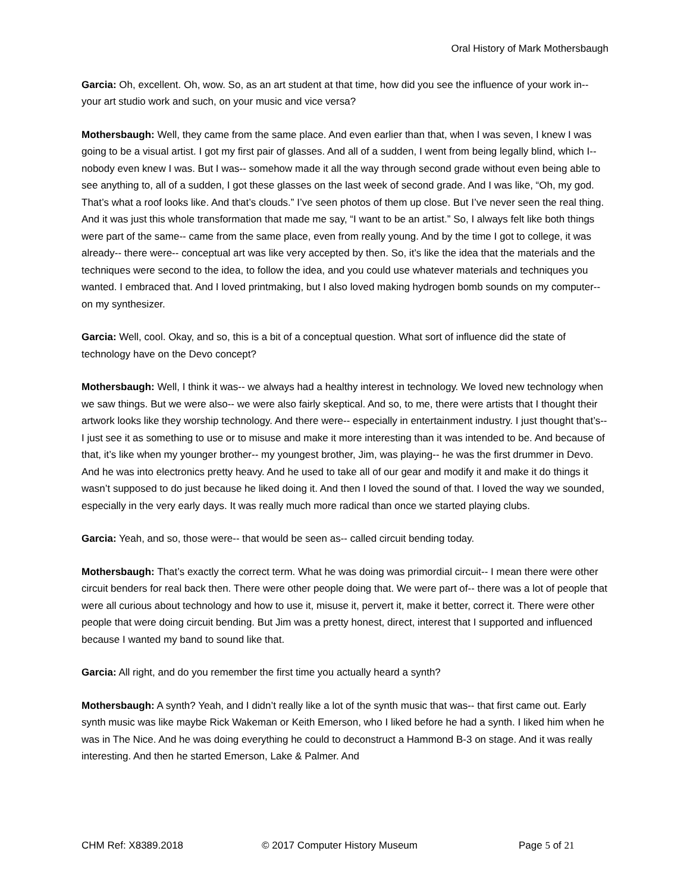Oral History of Mark Mothersbaugh
Garcia: Oh, excellent. Oh, wow. So, as an art student at that time, how did you see the influence of your work in-- your art studio work and such, on your music and vice versa?
Mothersbaugh: Well, they came from the same place. And even earlier than that, when I was seven, I knew I was going to be a visual artist. I got my first pair of glasses. And all of a sudden, I went from being legally blind, which I-- nobody even knew I was. But I was-- somehow made it all the way through second grade without even being able to see anything to, all of a sudden, I got these glasses on the last week of second grade. And I was like, “Oh, my god. That’s what a roof looks like. And that’s clouds.” I’ve seen photos of them up close. But I’ve never seen the real thing. And it was just this whole transformation that made me say, “I want to be an artist.” So, I always felt like both things were part of the same-- came from the same place, even from really young. And by the time I got to college, it was already-- there were-- conceptual art was like very accepted by then. So, it’s like the idea that the materials and the techniques were second to the idea, to follow the idea, and you could use whatever materials and techniques you wanted. I embraced that. And I loved printmaking, but I also loved making hydrogen bomb sounds on my computer-- on my synthesizer.
Garcia: Well, cool. Okay, and so, this is a bit of a conceptual question. What sort of influence did the state of technology have on the Devo concept?
Mothersbaugh: Well, I think it was-- we always had a healthy interest in technology. We loved new technology when we saw things. But we were also-- we were also fairly skeptical. And so, to me, there were artists that I thought their artwork looks like they worship technology. And there were-- especially in entertainment industry. I just thought that’s-- I just see it as something to use or to misuse and make it more interesting than it was intended to be. And because of that, it’s like when my younger brother-- my youngest brother, Jim, was playing-- he was the first drummer in Devo. And he was into electronics pretty heavy. And he used to take all of our gear and modify it and make it do things it wasn’t supposed to do just because he liked doing it. And then I loved the sound of that. I loved the way we sounded, especially in the very early days. It was really much more radical than once we started playing clubs.
Garcia: Yeah, and so, those were-- that would be seen as-- called circuit bending today.
Mothersbaugh: That’s exactly the correct term. What he was doing was primordial circuit-- I mean there were other circuit benders for real back then. There were other people doing that. We were part of-- there was a lot of people that were all curious about technology and how to use it, misuse it, pervert it, make it better, correct it. There were other people that were doing circuit bending. But Jim was a pretty honest, direct, interest that I supported and influenced because I wanted my band to sound like that.
Garcia: All right, and do you remember the first time you actually heard a synth?
Mothersbaugh: A synth? Yeah, and I didn’t really like a lot of the synth music that was-- that first came out. Early synth music was like maybe Rick Wakeman or Keith Emerson, who I liked before he had a synth. I liked him when he was in The Nice. And he was doing everything he could to deconstruct a Hammond B-3 on stage. And it was really interesting. And then he started Emerson, Lake & Palmer. And
CHM Ref: X8389.2018 © 2017 Computer History Museum Page 5 of 21